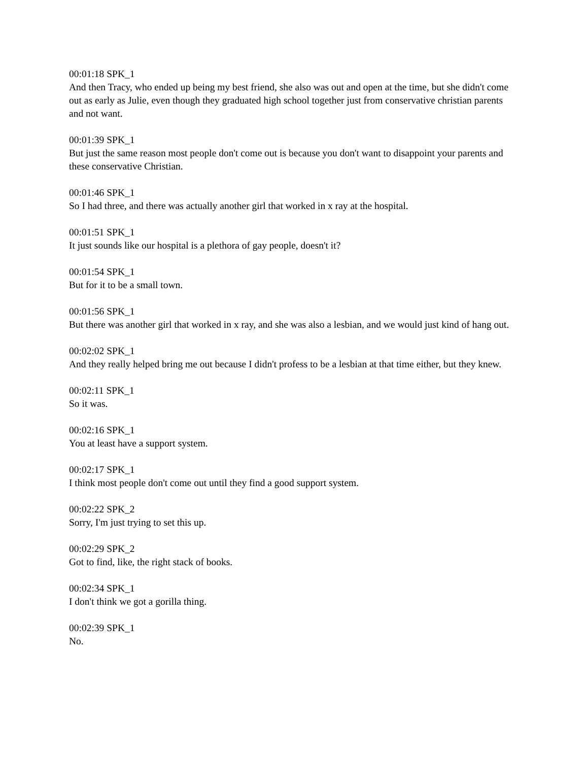00:01:18 SPK_1
And then Tracy, who ended up being my best friend, she also was out and open at the time, but she didn't come out as early as Julie, even though they graduated high school together just from conservative christian parents and not want.
00:01:39 SPK_1
But just the same reason most people don't come out is because you don't want to disappoint your parents and these conservative Christian.
00:01:46 SPK_1
So I had three, and there was actually another girl that worked in x ray at the hospital.
00:01:51 SPK_1
It just sounds like our hospital is a plethora of gay people, doesn't it?
00:01:54 SPK_1
But for it to be a small town.
00:01:56 SPK_1
But there was another girl that worked in x ray, and she was also a lesbian, and we would just kind of hang out.
00:02:02 SPK_1
And they really helped bring me out because I didn't profess to be a lesbian at that time either, but they knew.
00:02:11 SPK_1
So it was.
00:02:16 SPK_1
You at least have a support system.
00:02:17 SPK_1
I think most people don't come out until they find a good support system.
00:02:22 SPK_2
Sorry, I'm just trying to set this up.
00:02:29 SPK_2
Got to find, like, the right stack of books.
00:02:34 SPK_1
I don't think we got a gorilla thing.
00:02:39 SPK_1
No.